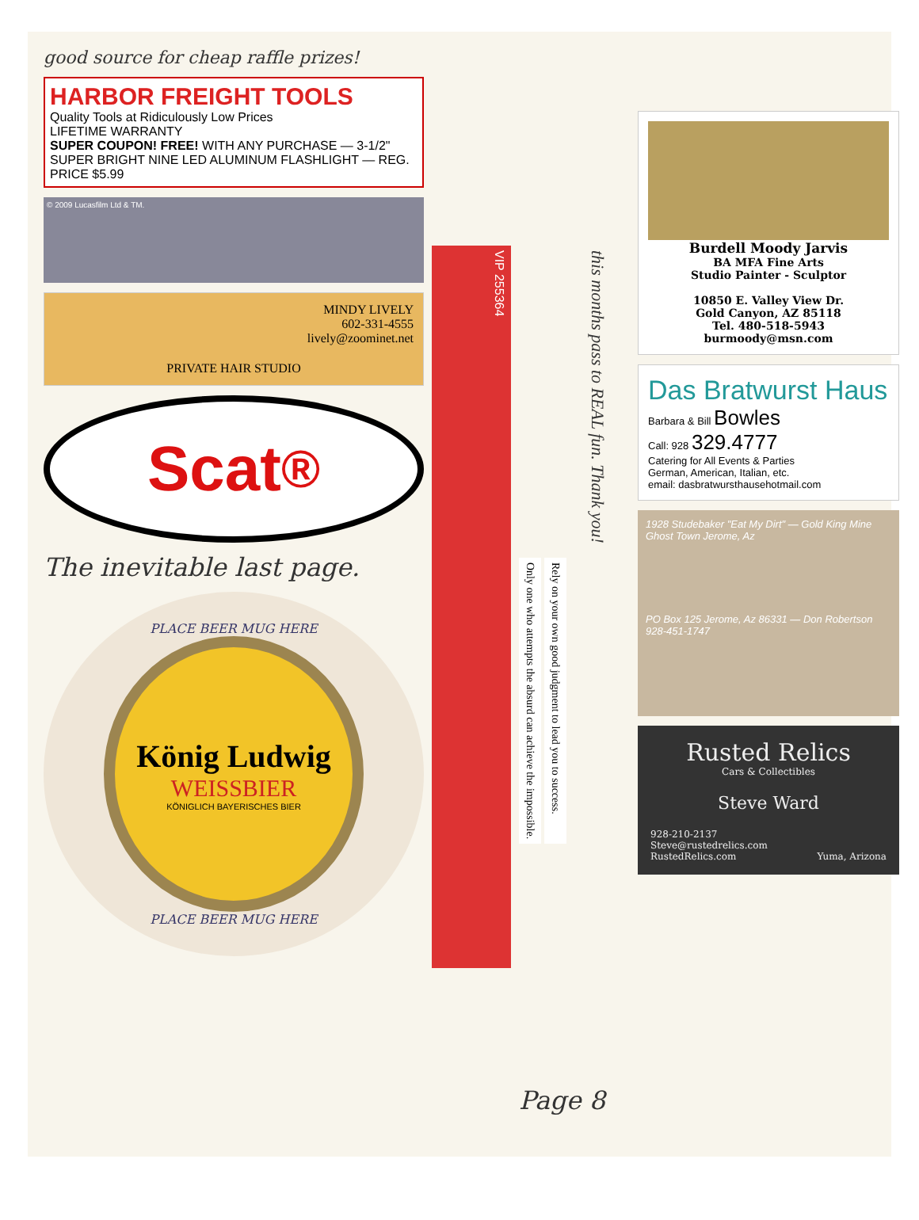good source for cheap raffle prizes!
HARBOR FREIGHT TOOLS
Quality Tools at Ridiculously Low Prices
LIFETIME WARRANTY
SUPER COUPON! FREE! WITH ANY PURCHASE — 3-1/2" SUPER BRIGHT NINE LED ALUMINUM FLASHLIGHT — REG. PRICE $5.99
© 2009 Lucasfilm Ltd & TM.
MINDY LIVELY
602-331-4555
lively@zoominet.net
PRIVATE HAIR STUDIO
Scat<sup>®</sup>
The inevitable last page.
PLACE BEER MUG HERE
König Ludwig
WEISSBIER
KÖNIGLICH BAYERISCHES BIER
PLACE BEER MUG HERE
VIP 255364
this months pass to REAL fun. Thank you!
Only one who attempts the absurd can achieve the impossible.
Rely on your own good judgment to lead you to success.
Page 8
Burdell Moody Jarvis
BA MFA Fine Arts
Studio Painter - Sculptor
10850 E. Valley View Dr.
Gold Canyon, AZ 85118
Tel. 480-518-5943
burmoody@msn.com
Das Bratwurst Haus
Barbara & Bill Bowles
Call: 928 329.4777
Catering for All Events & Parties
German, American, Italian, etc.
email: dasbratwursthausehotmail.com
1928 Studebaker "Eat My Dirt" — Gold King Mine Ghost Town Jerome, Az
PO Box 125 Jerome, Az 86331 — Don Robertson 928-451-1747
Rusted Relics
Cars & Collectibles
Steve Ward
928-210-2137
Steve@rustedrelics.com
RustedRelics.com Yuma, Arizona